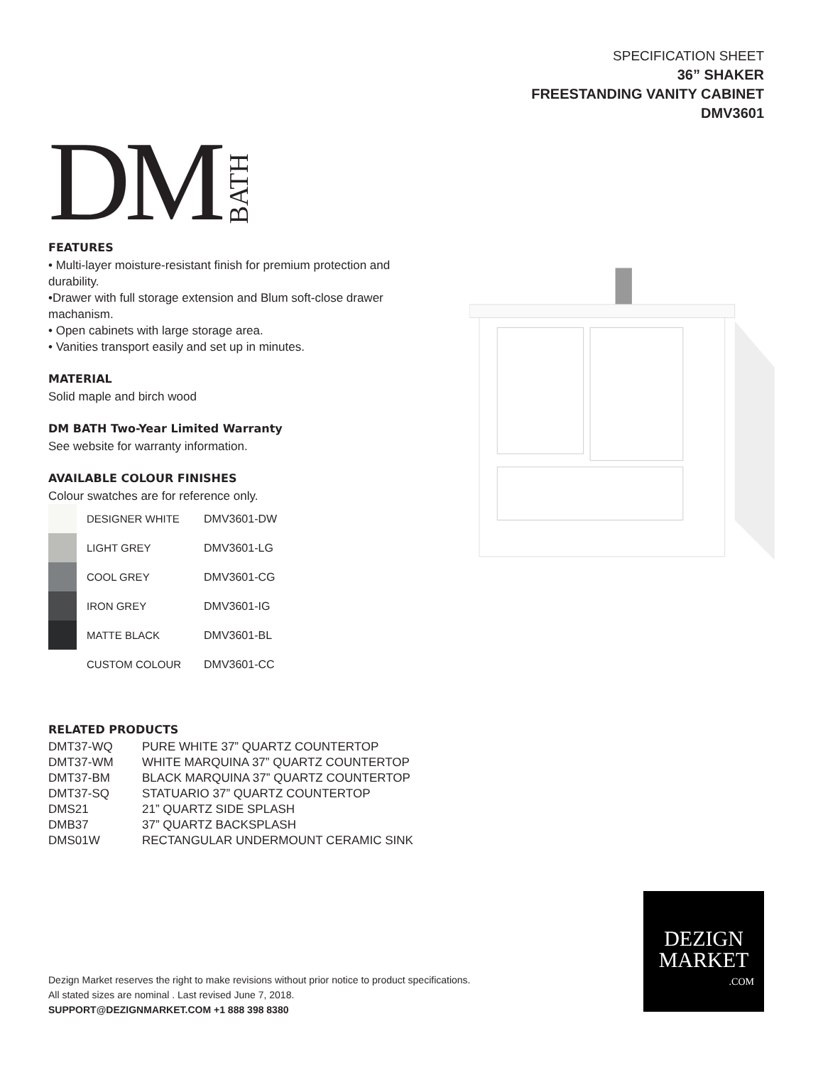DM BATH
SPECIFICATION SHEET
36” SHAKER
FREESTANDING VANITY CABINET
DMV3601
FEATURES
• Multi-layer moisture-resistant finish for premium protection and durability.
•Drawer with full storage extension and Blum soft-close drawer machanism.
• Open cabinets with large storage area.
• Vanities transport easily and set up in minutes.
MATERIAL
Solid maple and birch wood
DM BATH Two-Year Limited Warranty
See website for warranty information.
AVAILABLE COLOUR FINISHES
Colour swatches are for reference only.
| | DESIGNER WHITE | DMV3601-DW |
| | LIGHT GREY | DMV3601-LG |
| | COOL GREY | DMV3601-CG |
| | IRON GREY | DMV3601-IG |
| | MATTE BLACK | DMV3601-BL |
| | CUSTOM COLOUR | DMV3601-CC |
RELATED PRODUCTS
| DMT37-WQ | PURE WHITE 37” QUARTZ COUNTERTOP |
| DMT37-WM | WHITE MARQUINA 37” QUARTZ COUNTERTOP |
| DMT37-BM | BLACK MARQUINA 37” QUARTZ COUNTERTOP |
| DMT37-SQ | STATUARIO 37” QUARTZ COUNTERTOP |
| DMS21 | 21” QUARTZ SIDE SPLASH |
| DMB37 | 37” QUARTZ BACKSPLASH |
| DMS01W | RECTANGULAR UNDERMOUNT CERAMIC SINK |
Dezign Market reserves the right to make revisions without prior notice to product specifications.
All stated sizes are nominal . Last revised June 7, 2018.
SUPPORT@DEZIGNMARKET.COM +1 888 398 8380
DEZIGN
MARKET
.COM